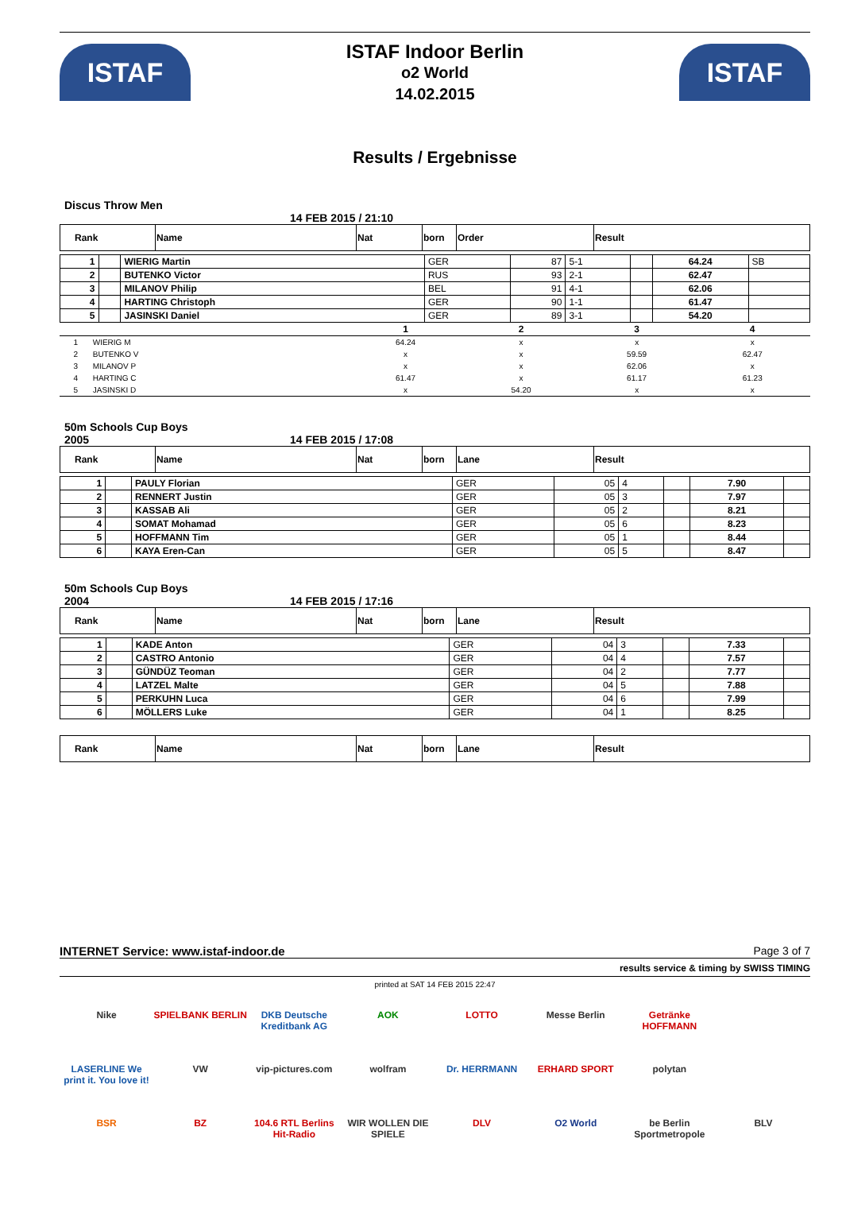ISTAF
ISTAF Indoor Berlin
o2 World
14.02.2015
ISTAF
Results / Ergebnisse
Discus Throw Men
14 FEB 2015 / 21:10
| Rank | Name | Nat | born | Order | Result |
| --- | --- | --- | --- | --- | --- |
| 1 | | WIERIG Martin | GER | 87 | 5-1 | | 64.24 | SB |
| 2 | | BUTENKO Victor | RUS | 93 | 2-1 | | 62.47 | |
| 3 | | MILANOV Philip | BEL | 91 | 4-1 | | 62.06 | |
| 4 | | HARTING Christoph | GER | 90 | 1-1 | | 61.47 | |
| 5 | | JASINSKI Daniel | GER | 89 | 3-1 | | 54.20 | |
| | | 1 | 2 | 3 | 4 |
| --- | --- | --- | --- | --- | --- |
| 1 | WIERIG M | 64.24 | x | x | x |
| 2 | BUTENKO V | x | x | 59.59 | 62.47 |
| 3 | MILANOV P | x | x | 62.06 | x |
| 4 | HARTING C | 61.47 | x | 61.17 | 61.23 |
| 5 | JASINSKI D | x | 54.20 | x | x |
50m Schools Cup Boys
2005 14 FEB 2015 / 17:08
| Rank | Name | Nat | born | Lane | Result |
| --- | --- | --- | --- | --- | --- |
| 1 | | PAULY Florian | GER | 05 | 4 | | 7.90 | |
| 2 | | RENNERT Justin | GER | 05 | 3 | | 7.97 | |
| 3 | | KASSAB Ali | GER | 05 | 2 | | 8.21 | |
| 4 | | SOMAT Mohamad | GER | 05 | 6 | | 8.23 | |
| 5 | | HOFFMANN Tim | GER | 05 | 1 | | 8.44 | |
| 6 | | KAYA Eren-Can | GER | 05 | 5 | | 8.47 | |
50m Schools Cup Boys
2004 14 FEB 2015 / 17:16
| Rank | Name | Nat | born | Lane | Result |
| --- | --- | --- | --- | --- | --- |
| 1 | | KADE Anton | GER | 04 | 3 | | 7.33 | |
| 2 | | CASTRO Antonio | GER | 04 | 4 | | 7.57 | |
| 3 | | GÜNDÜZ Teoman | GER | 04 | 2 | | 7.77 | |
| 4 | | LATZEL Malte | GER | 04 | 5 | | 7.88 | |
| 5 | | PERKUHN Luca | GER | 04 | 6 | | 7.99 | |
| 6 | | MÖLLERS Luke | GER | 04 | 1 | | 8.25 | |
| Rank | Name | Nat | born | Lane | Result |
| --- | --- | --- | --- | --- | --- |
INTERNET Service: www.istaf-indoor.de Page 3 of 7
results service & timing by SWISS TIMING
printed at SAT 14 FEB 2015 22:47
Nike
SPIELBANK BERLIN
DKB Deutsche Kreditbank AG
AOK
LOTTO
Messe Berlin
Getränke HOFFMANN
LASERLINE We print it. You love it!
VW
vip-pictures.com
wolfram
Dr. HERRMANN
ERHARD SPORT
polytan
BSR
BZ
104.6 RTL Berlins Hit-Radio
WIR WOLLEN DIE SPIELE
DLV
O2 World
be Berlin Sportmetropole
BLV